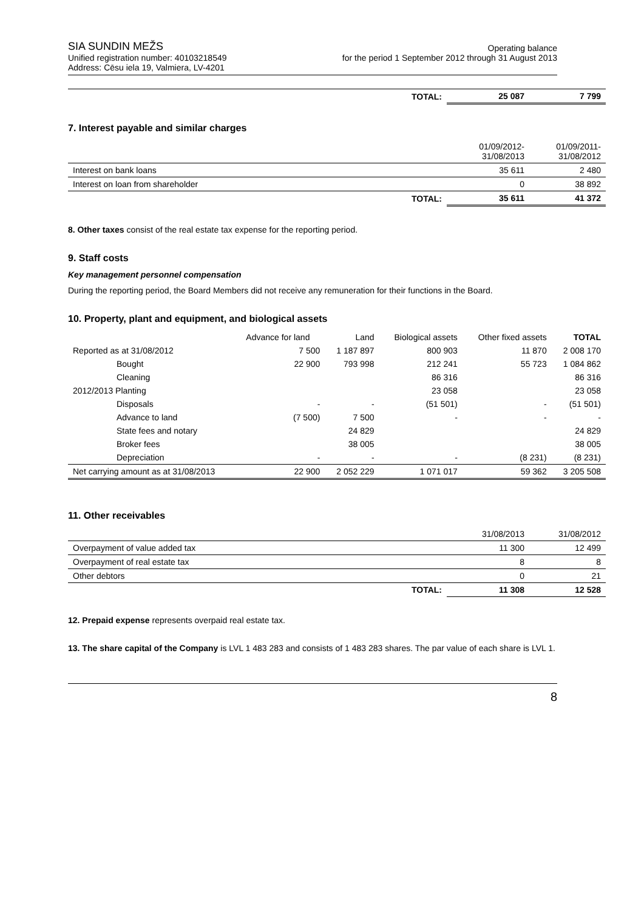SIA SUNDIN MEŽS
Unified registration number: 40103218549
Address: Cēsu iela 19, Valmiera, LV-4201
Operating balance
for the period 1 September 2012 through 31 August 2013
| | TOTAL: | 25 087 | 7 799 |
7. Interest payable and similar charges
| | | 01/09/2012- 31/08/2013 | 01/09/2011- 31/08/2012 |
| Interest on bank loans | | 35 611 | 2 480 |
| Interest on loan from shareholder | | 0 | 38 892 |
| | TOTAL: | 35 611 | 41 372 |
8. Other taxes consist of the real estate tax expense for the reporting period.
9. Staff costs
Key management personnel compensation
During the reporting period, the Board Members did not receive any remuneration for their functions in the Board.
10. Property, plant and equipment, and biological assets
| | Advance for land | Land | Biological assets | Other fixed assets | TOTAL |
| Reported as at 31/08/2012 | 7 500 | 1 187 897 | 800 903 | 11 870 | 2 008 170 |
| Bought | 22 900 | 793 998 | 212 241 | 55 723 | 1 084 862 |
| Cleaning | | | 86 316 | | 86 316 |
| 2012/2013 Planting | | | 23 058 | | 23 058 |
| Disposals | - | - | (51 501) | - | (51 501) |
| Advance to land | (7 500) | 7 500 | - | - | - |
| State fees and notary | | 24 829 | | | 24 829 |
| Broker fees | | 38 005 | | | 38 005 |
| Depreciation | - | - | - | (8 231) | (8 231) |
| Net carrying amount as at 31/08/2013 | 22 900 | 2 052 229 | 1 071 017 | 59 362 | 3 205 508 |
11. Other receivables
| | | 31/08/2013 | 31/08/2012 |
| Overpayment of value added tax | | 11 300 | 12 499 |
| Overpayment of real estate tax | | 8 | 8 |
| Other debtors | | 0 | 21 |
| | TOTAL: | 11 308 | 12 528 |
12. Prepaid expense represents overpaid real estate tax.
13. The share capital of the Company is LVL 1 483 283 and consists of 1 483 283 shares. The par value of each share is LVL 1.
8